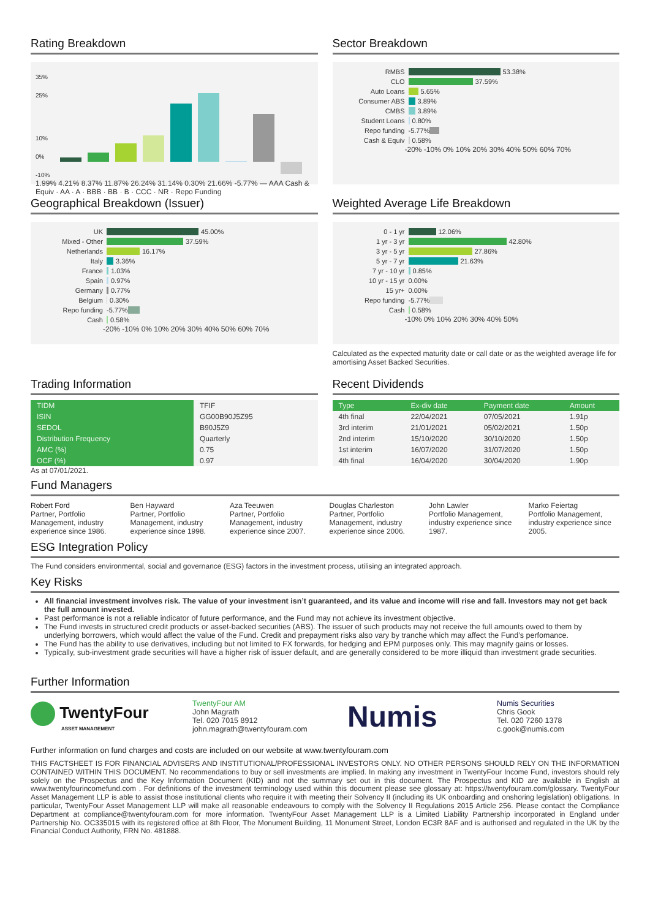Rating Breakdown
35%
25%
10%
0%
-10%
1.99% 4.21% 8.37% 11.87% 26.24% 31.14% 0.30% 21.66% -5.77% — AAA Cash & Equiv · AA · A · BBB · BB · B · CCC · NR · Repo Funding
Sector Breakdown
RMBS 53.38%
CLO 37.59%
Auto Loans 5.65%
Consumer ABS 3.89%
CMBS 3.89%
Student Loans 0.80%
Repo funding -5.77%
Cash & Equiv 0.58%
-20% -10% 0% 10% 20% 30% 40% 50% 60% 70%
Geographical Breakdown (Issuer)
UK 45.00%
Mixed - Other 37.59%
Netherlands 16.17%
Italy 3.36%
France 1.03%
Spain 0.97%
Germany 0.77%
Belgium 0.30%
Repo funding -5.77%
Cash 0.58%
-20% -10% 0% 10% 20% 30% 40% 50% 60% 70%
Weighted Average Life Breakdown
0 - 1 yr 12.06%
1 yr - 3 yr 42.80%
3 yr - 5 yr 27.86%
5 yr - 7 yr 21.63%
7 yr - 10 yr 0.85%
10 yr - 15 yr 0.00%
15 yr+ 0.00%
Repo funding -5.77%
Cash 0.58%
-10% 0% 10% 20% 30% 40% 50%
Calculated as the expected maturity date or call date or as the weighted average life for amortising Asset Backed Securities.
Trading Information
| TIDM | TFIF |
| ISIN | GG00B90J5Z95 |
| SEDOL | B90J5Z9 |
| Distribution Frequency | Quarterly |
| AMC (%) | 0.75 |
| OCF (%) | 0.97 |
As at 07/01/2021.
Recent Dividends
| Type | Ex-div date | Payment date | Amount |
| --- | --- | --- | --- |
| 4th final | 22/04/2021 | 07/05/2021 | 1.91p |
| 3rd interim | 21/01/2021 | 05/02/2021 | 1.50p |
| 2nd interim | 15/10/2020 | 30/10/2020 | 1.50p |
| 1st interim | 16/07/2020 | 31/07/2020 | 1.50p |
| 4th final | 16/04/2020 | 30/04/2020 | 1.90p |
Fund Managers
Robert Ford
Partner, Portfolio Management, industry experience since 1986.
Ben Hayward
Partner, Portfolio Management, industry experience since 1998.
Aza Teeuwen
Partner, Portfolio Management, industry experience since 2007.
Douglas Charleston
Partner, Portfolio Management, industry experience since 2006.
John Lawler
Portfolio Management, industry experience since 1987.
Marko Feiertag
Portfolio Management, industry experience since 2005.
ESG Integration Policy
The Fund considers environmental, social and governance (ESG) factors in the investment process, utilising an integrated approach.
Key Risks
All financial investment involves risk. The value of your investment isn’t guaranteed, and its value and income will rise and fall. Investors may not get back the full amount invested.
Past performance is not a reliable indicator of future performance, and the Fund may not achieve its investment objective.
The Fund invests in structured credit products or asset-backed securities (ABS). The issuer of such products may not receive the full amounts owed to them by underlying borrowers, which would affect the value of the Fund. Credit and prepayment risks also vary by tranche which may affect the Fund’s perfomance.
The Fund has the ability to use derivatives, including but not limited to FX forwards, for hedging and EPM purposes only. This may magnify gains or losses.
Typically, sub-investment grade securities will have a higher risk of issuer default, and are generally considered to be more illiquid than investment grade securities.
Further Information
TwentyFour
ASSET MANAGEMENT
TwentyFour AM
John Magrath
Tel. 020 7015 8912
john.magrath@twentyfouram.com
Numis
Numis Securities
Chris Gook
Tel. 020 7260 1378
c.gook@numis.com
Further information on fund charges and costs are included on our website at www.twentyfouram.com
THIS FACTSHEET IS FOR FINANCIAL ADVISERS AND INSTITUTIONAL/PROFESSIONAL INVESTORS ONLY. NO OTHER PERSONS SHOULD RELY ON THE INFORMATION CONTAINED WITHIN THIS DOCUMENT. No recommendations to buy or sell investments are implied. In making any investment in TwentyFour Income Fund, investors should rely solely on the Prospectus and the Key Information Document (KID) and not the summary set out in this document. The Prospectus and KID are available in English at www.twentyfourincomefund.com . For definitions of the investment terminology used within this document please see glossary at: https://twentyfouram.com/glossary. TwentyFour Asset Management LLP is able to assist those institutional clients who require it with meeting their Solvency II (including its UK onboarding and onshoring legislation) obligations. In particular, TwentyFour Asset Management LLP will make all reasonable endeavours to comply with the Solvency II Regulations 2015 Article 256. Please contact the Compliance Department at compliance@twentyfouram.com for more information. TwentyFour Asset Management LLP is a Limited Liability Partnership incorporated in England under Partnership No. OC335015 with its registered office at 8th Floor, The Monument Building, 11 Monument Street, London EC3R 8AF and is authorised and regulated in the UK by the Financial Conduct Authority, FRN No. 481888.